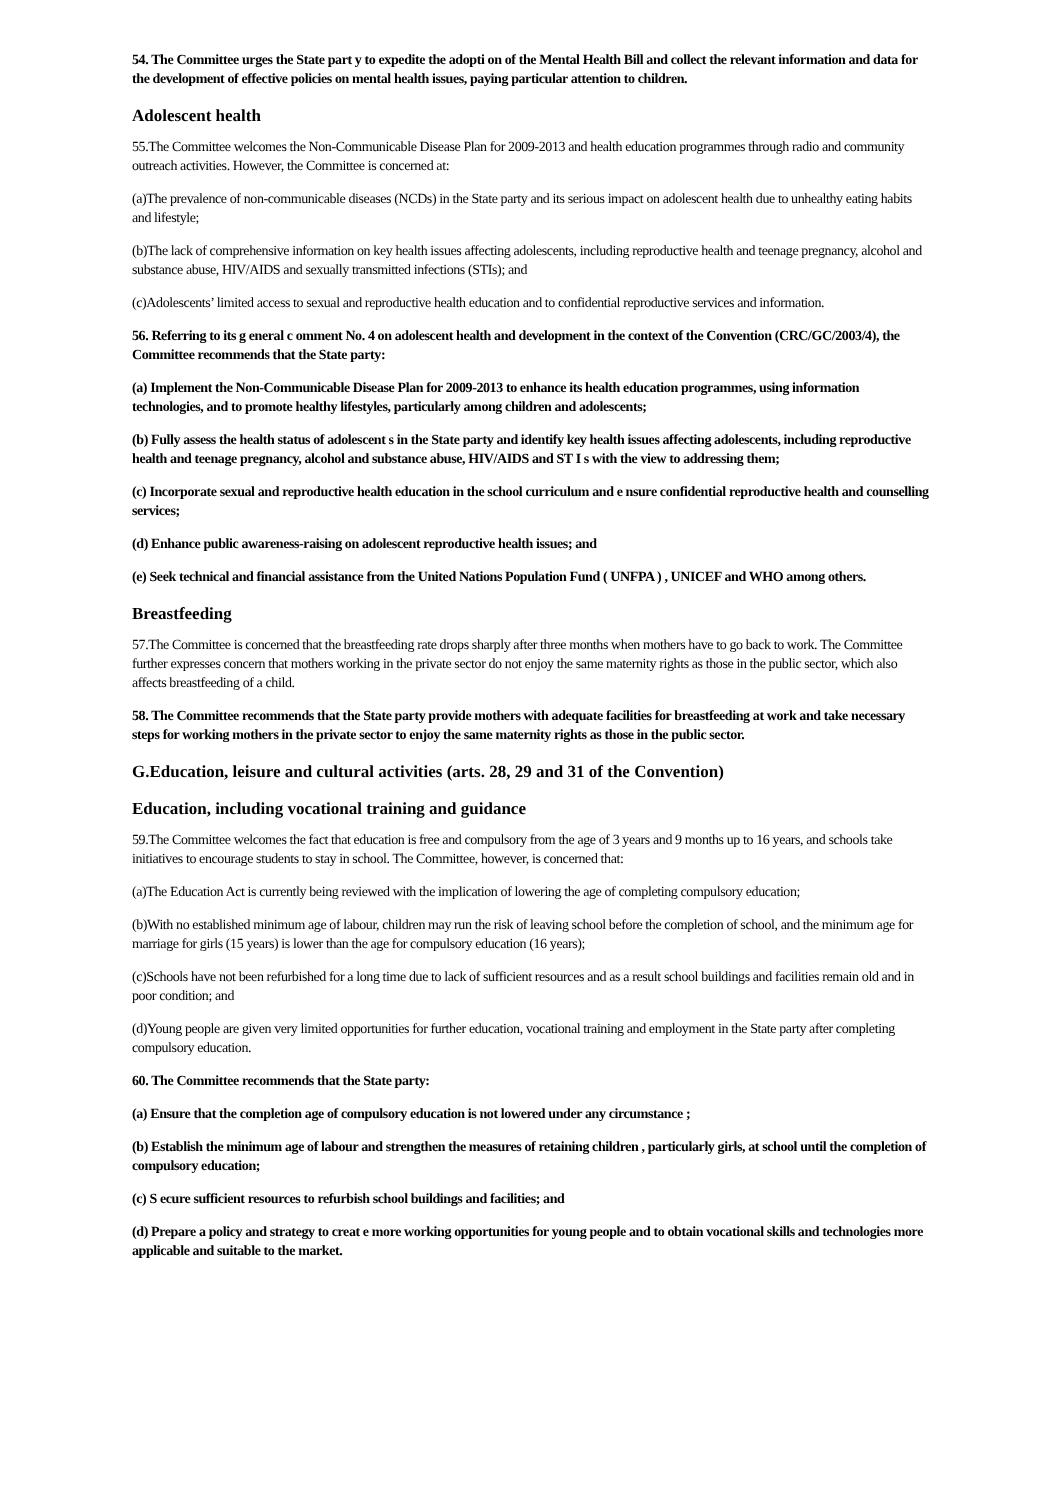54. The Committee urges the State part y to expedite the adopti on of the Mental Health Bill and collect the relevant information and data for the development of effective policies on mental health issues, paying particular attention to children.
Adolescent health
55.The Committee welcomes the Non-Communicable Disease Plan for 2009-2013 and health education programmes through radio and community outreach activities. However, the Committee is concerned at:
(a)The prevalence of non-communicable diseases (NCDs) in the State party and its serious impact on adolescent health due to unhealthy eating habits and lifestyle;
(b)The lack of comprehensive information on key health issues affecting adolescents, including reproductive health and teenage pregnancy, alcohol and substance abuse, HIV/AIDS and sexually transmitted infections (STIs); and
(c)Adolescents’ limited access to sexual and reproductive health education and to confidential reproductive services and information.
56. Referring to its g eneral c omment No. 4 on adolescent health and development in the context of the Convention (CRC/GC/2003/4), the Committee recommends that the State party:
(a) Implement the Non-Communicable Disease Plan for 2009-2013 to enhance its health education programmes, using information technologies, and to promote healthy lifestyles, particularly among children and adolescents;
(b) Fully assess the health status of adolescent s in the State party and identify key health issues affecting adolescents, including reproductive health and teenage pregnancy, alcohol and substance abuse, HIV/AIDS and ST I s with the view to addressing them;
(c) Incorporate sexual and reproductive health education in the school curriculum and e nsure confidential reproductive health and counselling services;
(d) Enhance public awareness-raising on adolescent reproductive health issues; and
(e) Seek technical and financial assistance from the United Nations Population Fund ( UNFPA ) , UNICEF and WHO among others.
Breastfeeding
57.The Committee is concerned that the breastfeeding rate drops sharply after three months when mothers have to go back to work. The Committee further expresses concern that mothers working in the private sector do not enjoy the same maternity rights as those in the public sector, which also affects breastfeeding of a child.
58. The Committee recommends that the State party provide mothers with adequate facilities for breastfeeding at work and take necessary steps for working mothers in the private sector to enjoy the same maternity rights as those in the public sector.
G.Education, leisure and cultural activities (arts. 28, 29 and 31 of the Convention)
Education, including vocational training and guidance
59.The Committee welcomes the fact that education is free and compulsory from the age of 3 years and 9 months up to 16 years, and schools take initiatives to encourage students to stay in school. The Committee, however, is concerned that:
(a)The Education Act is currently being reviewed with the implication of lowering the age of completing compulsory education;
(b)With no established minimum age of labour, children may run the risk of leaving school before the completion of school, and the minimum age for marriage for girls (15 years) is lower than the age for compulsory education (16 years);
(c)Schools have not been refurbished for a long time due to lack of sufficient resources and as a result school buildings and facilities remain old and in poor condition; and
(d)Young people are given very limited opportunities for further education, vocational training and employment in the State party after completing compulsory education.
60. The Committee recommends that the State party:
(a) Ensure that the completion age of compulsory education is not lowered under any circumstance ;
(b) Establish the minimum age of labour and strengthen the measures of retaining children , particularly girls, at school until the completion of compulsory education;
(c) S ecure sufficient resources to refurbish school buildings and facilities; and
(d) Prepare a policy and strategy to creat e more working opportunities for young people and to obtain vocational skills and technologies more applicable and suitable to the market.